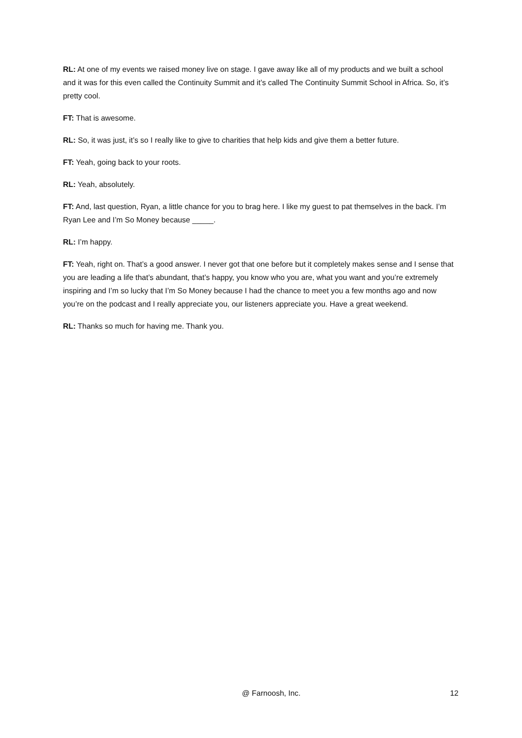RL: At one of my events we raised money live on stage. I gave away like all of my products and we built a school and it was for this even called the Continuity Summit and it’s called The Continuity Summit School in Africa. So, it’s pretty cool.
FT: That is awesome.
RL: So, it was just, it’s so I really like to give to charities that help kids and give them a better future.
FT: Yeah, going back to your roots.
RL: Yeah, absolutely.
FT: And, last question, Ryan, a little chance for you to brag here. I like my guest to pat themselves in the back. I’m Ryan Lee and I’m So Money because _____.
RL: I’m happy.
FT: Yeah, right on. That’s a good answer. I never got that one before but it completely makes sense and I sense that you are leading a life that’s abundant, that’s happy, you know who you are, what you want and you’re extremely inspiring and I’m so lucky that I’m So Money because I had the chance to meet you a few months ago and now you’re on the podcast and I really appreciate you, our listeners appreciate you. Have a great weekend.
RL: Thanks so much for having me. Thank you.
@ Farnoosh, Inc. 12